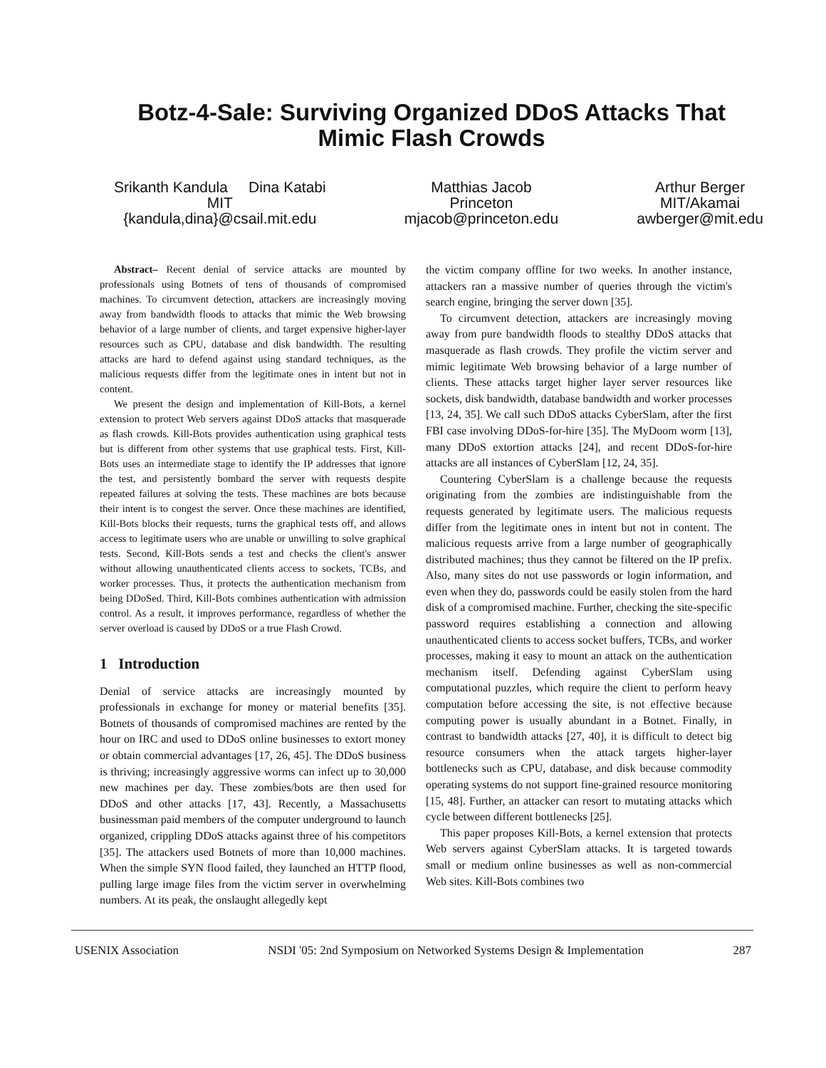Botz-4-Sale: Surviving Organized DDoS Attacks That
Mimic Flash Crowds
Srikanth Kandula Dina Katabi
MIT
{kandula,dina}@csail.mit.edu
Matthias Jacob
Princeton
mjacob@princeton.edu
Arthur Berger
MIT/Akamai
awberger@mit.edu
Abstract– Recent denial of service attacks are mounted by professionals using Botnets of tens of thousands of compromised machines. To circumvent detection, attackers are increasingly moving away from bandwidth floods to attacks that mimic the Web browsing behavior of a large number of clients, and target expensive higher-layer resources such as CPU, database and disk bandwidth. The resulting attacks are hard to defend against using standard techniques, as the malicious requests differ from the legitimate ones in intent but not in content.
We present the design and implementation of Kill-Bots, a kernel extension to protect Web servers against DDoS attacks that masquerade as flash crowds. Kill-Bots provides authentication using graphical tests but is different from other systems that use graphical tests. First, Kill-Bots uses an intermediate stage to identify the IP addresses that ignore the test, and persistently bombard the server with requests despite repeated failures at solving the tests. These machines are bots because their intent is to congest the server. Once these machines are identified, Kill-Bots blocks their requests, turns the graphical tests off, and allows access to legitimate users who are unable or unwilling to solve graphical tests. Second, Kill-Bots sends a test and checks the client's answer without allowing unauthenticated clients access to sockets, TCBs, and worker processes. Thus, it protects the authentication mechanism from being DDoSed. Third, Kill-Bots combines authentication with admission control. As a result, it improves performance, regardless of whether the server overload is caused by DDoS or a true Flash Crowd.
1 Introduction
Denial of service attacks are increasingly mounted by professionals in exchange for money or material benefits [35]. Botnets of thousands of compromised machines are rented by the hour on IRC and used to DDoS online businesses to extort money or obtain commercial advantages [17, 26, 45]. The DDoS business is thriving; increasingly aggressive worms can infect up to 30,000 new machines per day. These zombies/bots are then used for DDoS and other attacks [17, 43]. Recently, a Massachusetts businessman paid members of the computer underground to launch organized, crippling DDoS attacks against three of his competitors [35]. The attackers used Botnets of more than 10,000 machines. When the simple SYN flood failed, they launched an HTTP flood, pulling large image files from the victim server in overwhelming numbers. At its peak, the onslaught allegedly kept
the victim company offline for two weeks. In another instance, attackers ran a massive number of queries through the victim's search engine, bringing the server down [35].
To circumvent detection, attackers are increasingly moving away from pure bandwidth floods to stealthy DDoS attacks that masquerade as flash crowds. They profile the victim server and mimic legitimate Web browsing behavior of a large number of clients. These attacks target higher layer server resources like sockets, disk bandwidth, database bandwidth and worker processes [13, 24, 35]. We call such DDoS attacks CyberSlam, after the first FBI case involving DDoS-for-hire [35]. The MyDoom worm [13], many DDoS extortion attacks [24], and recent DDoS-for-hire attacks are all instances of CyberSlam [12, 24, 35].
Countering CyberSlam is a challenge because the requests originating from the zombies are indistinguishable from the requests generated by legitimate users. The malicious requests differ from the legitimate ones in intent but not in content. The malicious requests arrive from a large number of geographically distributed machines; thus they cannot be filtered on the IP prefix. Also, many sites do not use passwords or login information, and even when they do, passwords could be easily stolen from the hard disk of a compromised machine. Further, checking the site-specific password requires establishing a connection and allowing unauthenticated clients to access socket buffers, TCBs, and worker processes, making it easy to mount an attack on the authentication mechanism itself. Defending against CyberSlam using computational puzzles, which require the client to perform heavy computation before accessing the site, is not effective because computing power is usually abundant in a Botnet. Finally, in contrast to bandwidth attacks [27, 40], it is difficult to detect big resource consumers when the attack targets higher-layer bottlenecks such as CPU, database, and disk because commodity operating systems do not support fine-grained resource monitoring [15, 48]. Further, an attacker can resort to mutating attacks which cycle between different bottlenecks [25].
This paper proposes Kill-Bots, a kernel extension that protects Web servers against CyberSlam attacks. It is targeted towards small or medium online businesses as well as non-commercial Web sites. Kill-Bots combines two
USENIX Association NSDI '05: 2nd Symposium on Networked Systems Design & Implementation 287